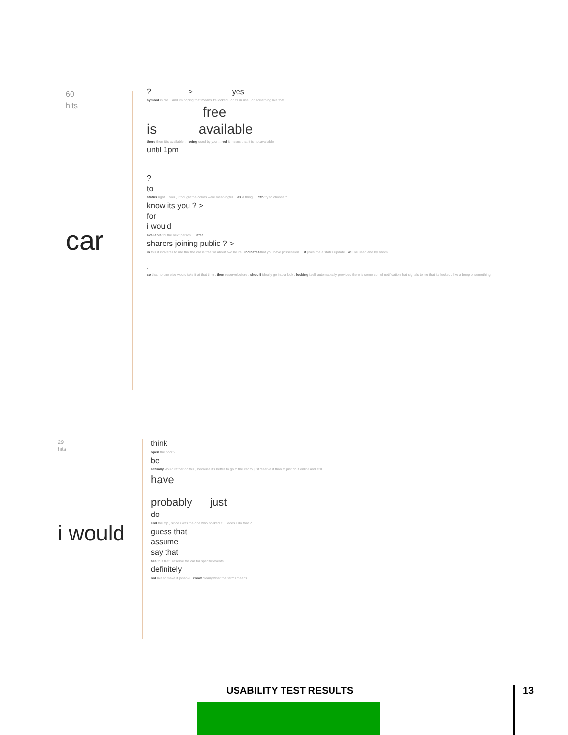60
hits
car
? > yes
symbol in red .. and im hoping that means it's locked , or it's in use , or something like that
free
is available
there then it is available ... being used by you ... red it means that it is not available
until 1pm
?
to
status right ... you , i thought the colors were meaningful ... as a thing ... cttb try to choose ?
know its you ? >
for
i would
available for the next person ... later ...
sharers joining public ? >
in this it indicates to me that the car is free for about two hours . indicates that you have possession ... it gives me a status update . will be used and by whom .
.
so that no one else would take it at that time . then reserve before . should ideally go into a lock . locking itself automatically provided there is some sort of notification that signals to me that its locked , like a beep or something
29
hits
i would
think
open the door ?
be
actually would rather do this , because it's better to go to the car to just reserve it than to just do it online and still
have
probably just
do
end the trip , since i was the one who booked it ... does it do that ?
guess that
assume
say that
see to it that i reserve the car for specific events .
definitely
not like to make it jonable . know clearly what the terms means .
USABILITY TEST RESULTS 13